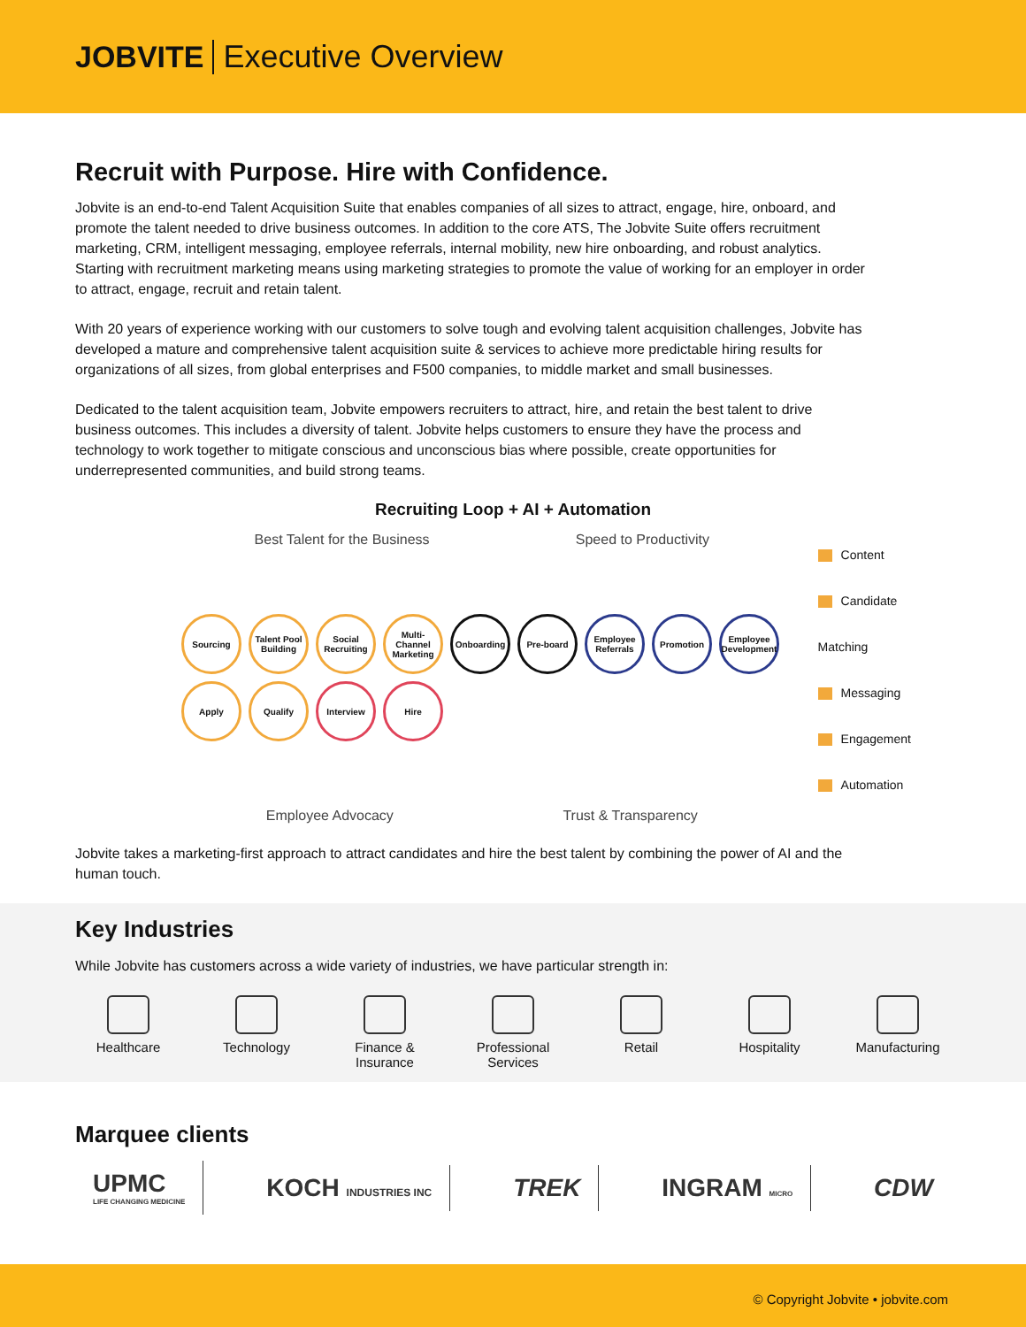JOBVITE Executive Overview
Recruit with Purpose. Hire with Confidence.
Jobvite is an end-to-end Talent Acquisition Suite that enables companies of all sizes to attract, engage, hire, onboard, and promote the talent needed to drive business outcomes. In addition to the core ATS, The Jobvite Suite offers recruitment marketing, CRM, intelligent messaging, employee referrals, internal mobility, new hire onboarding, and robust analytics. Starting with recruitment marketing means using marketing strategies to promote the value of working for an employer in order to attract, engage, recruit and retain talent.
With 20 years of experience working with our customers to solve tough and evolving talent acquisition challenges, Jobvite has developed a mature and comprehensive talent acquisition suite & services to achieve more predictable hiring results for organizations of all sizes, from global enterprises and F500 companies, to middle market and small businesses.
Dedicated to the talent acquisition team, Jobvite empowers recruiters to attract, hire, and retain the best talent to drive business outcomes. This includes a diversity of talent. Jobvite helps customers to ensure they have the process and technology to work together to mitigate conscious and unconscious bias where possible, create opportunities for underrepresented communities, and build strong teams.
Recruiting Loop + AI + Automation
Best Talent for the Business Speed to Productivity
Sourcing Talent Pool Building Social Recruiting Multi-Channel Marketing Onboarding Pre-board Employee Referrals Promotion Employee Development Apply Qualify Interview Hire
Employee Advocacy Trust & Transparency
Content
Candidate Matching
Messaging
Engagement
Automation
Jobvite takes a marketing-first approach to attract candidates and hire the best talent by combining the power of AI and the human touch.
Key Industries
While Jobvite has customers across a wide variety of industries, we have particular strength in:
Healthcare Technology Finance &
Insurance
Professional
Services
Retail Hospitality Manufacturing
Marquee clients
UPMC
LIFE CHANGING MEDICINE
KOCH INDUSTRIES INC
TREK INGRAM MICRO
CDW
© Copyright Jobvite • jobvite.com